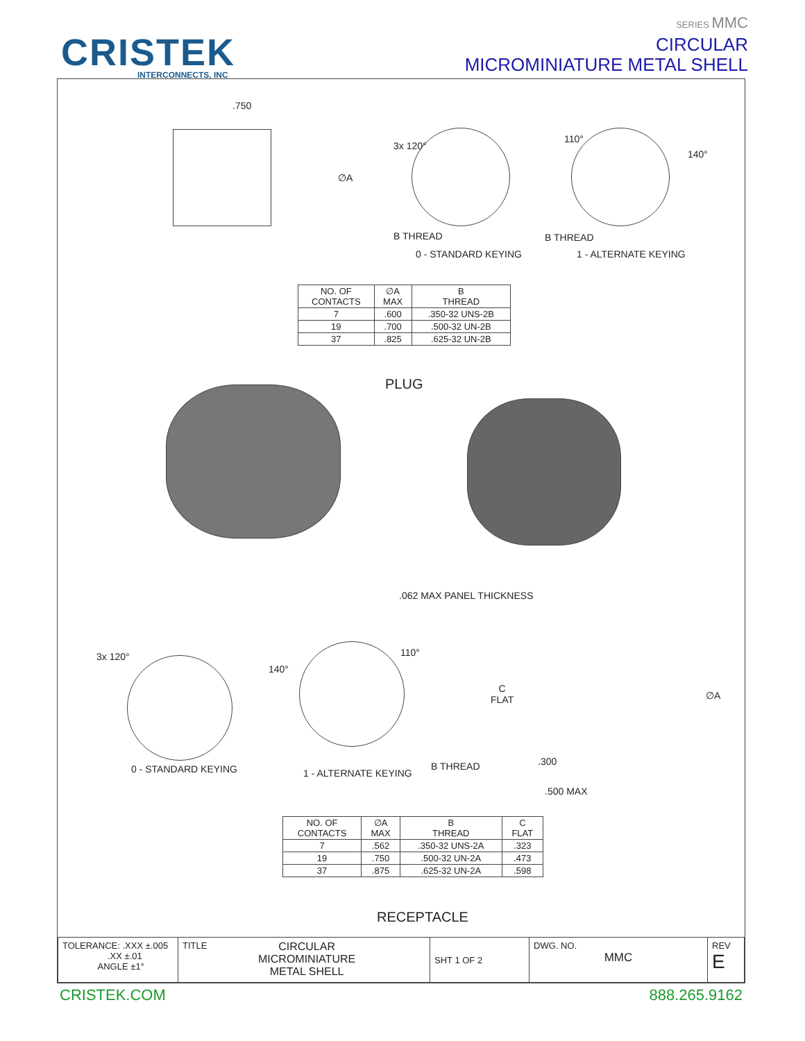CRISTEK
INTERCONNECTS, INC
SERIES MMC
CIRCULAR
MICROMINIATURE METAL SHELL
.750
∅A
3x 120°
110°
140°
B THREAD B THREAD
0 - STANDARD KEYING 1 - ALTERNATE KEYING
| NO. OF CONTACTS | ∅A MAX | B THREAD |
| --- | --- | --- |
| 7 | .600 | .350-32 UNS-2B |
| 19 | .700 | .500-32 UN-2B |
| 37 | .825 | .625-32 UN-2B |
PLUG
.062 MAX PANEL THICKNESS
3x 120°
140°
110°
C
FLAT
∅A
0 - STANDARD KEYING 1 - ALTERNATE KEYING
B THREAD .300
.500 MAX
| NO. OF CONTACTS | ∅A MAX | B THREAD | C FLAT |
| --- | --- | --- | --- |
| 7 | .562 | .350-32 UNS-2A | .323 |
| 19 | .750 | .500-32 UN-2A | .473 |
| 37 | .875 | .625-32 UN-2A | .598 |
RECEPTACLE
| TOLERANCE: .XXX ±.005 .XX ±.01 ANGLE ±1° | TITLE CIRCULAR MICROMINIATURE METAL SHELL | SHT 1 OF 2 | DWG. NO. MMC | REV E |
CRISTEK.COM 888.265.9162